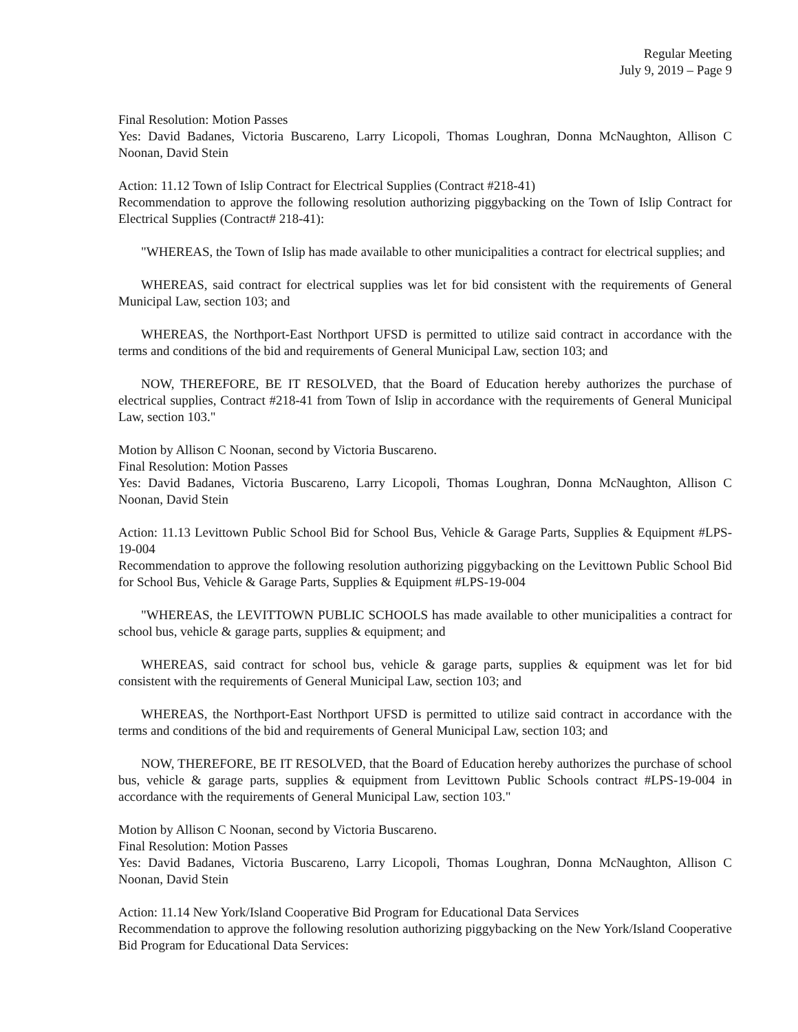Regular Meeting
July 9, 2019 – Page 9
Final Resolution: Motion Passes
Yes: David Badanes, Victoria Buscareno, Larry Licopoli, Thomas Loughran, Donna McNaughton, Allison C Noonan, David Stein
Action: 11.12 Town of Islip Contract for Electrical Supplies (Contract #218-41)
Recommendation to approve the following resolution authorizing piggybacking on the Town of Islip Contract for Electrical Supplies (Contract# 218-41):
"WHEREAS, the Town of Islip has made available to other municipalities a contract for electrical supplies; and
WHEREAS, said contract for electrical supplies was let for bid consistent with the requirements of General Municipal Law, section 103; and
WHEREAS, the Northport-East Northport UFSD is permitted to utilize said contract in accordance with the terms and conditions of the bid and requirements of General Municipal Law, section 103; and
NOW, THEREFORE, BE IT RESOLVED, that the Board of Education hereby authorizes the purchase of electrical supplies, Contract #218-41 from Town of Islip in accordance with the requirements of General Municipal Law, section 103."
Motion by Allison C Noonan, second by Victoria Buscareno.
Final Resolution: Motion Passes
Yes: David Badanes, Victoria Buscareno, Larry Licopoli, Thomas Loughran, Donna McNaughton, Allison C Noonan, David Stein
Action: 11.13 Levittown Public School Bid for School Bus, Vehicle & Garage Parts, Supplies & Equipment #LPS-19-004
Recommendation to approve the following resolution authorizing piggybacking on the Levittown Public School Bid for School Bus, Vehicle & Garage Parts, Supplies & Equipment #LPS-19-004
"WHEREAS, the LEVITTOWN PUBLIC SCHOOLS has made available to other municipalities a contract for school bus, vehicle & garage parts, supplies & equipment; and
WHEREAS, said contract for school bus, vehicle & garage parts, supplies & equipment was let for bid consistent with the requirements of General Municipal Law, section 103; and
WHEREAS, the Northport-East Northport UFSD is permitted to utilize said contract in accordance with the terms and conditions of the bid and requirements of General Municipal Law, section 103; and
NOW, THEREFORE, BE IT RESOLVED, that the Board of Education hereby authorizes the purchase of school bus, vehicle & garage parts, supplies & equipment from Levittown Public Schools contract #LPS-19-004 in accordance with the requirements of General Municipal Law, section 103."
Motion by Allison C Noonan, second by Victoria Buscareno.
Final Resolution: Motion Passes
Yes: David Badanes, Victoria Buscareno, Larry Licopoli, Thomas Loughran, Donna McNaughton, Allison C Noonan, David Stein
Action: 11.14 New York/Island Cooperative Bid Program for Educational Data Services
Recommendation to approve the following resolution authorizing piggybacking on the New York/Island Cooperative Bid Program for Educational Data Services: